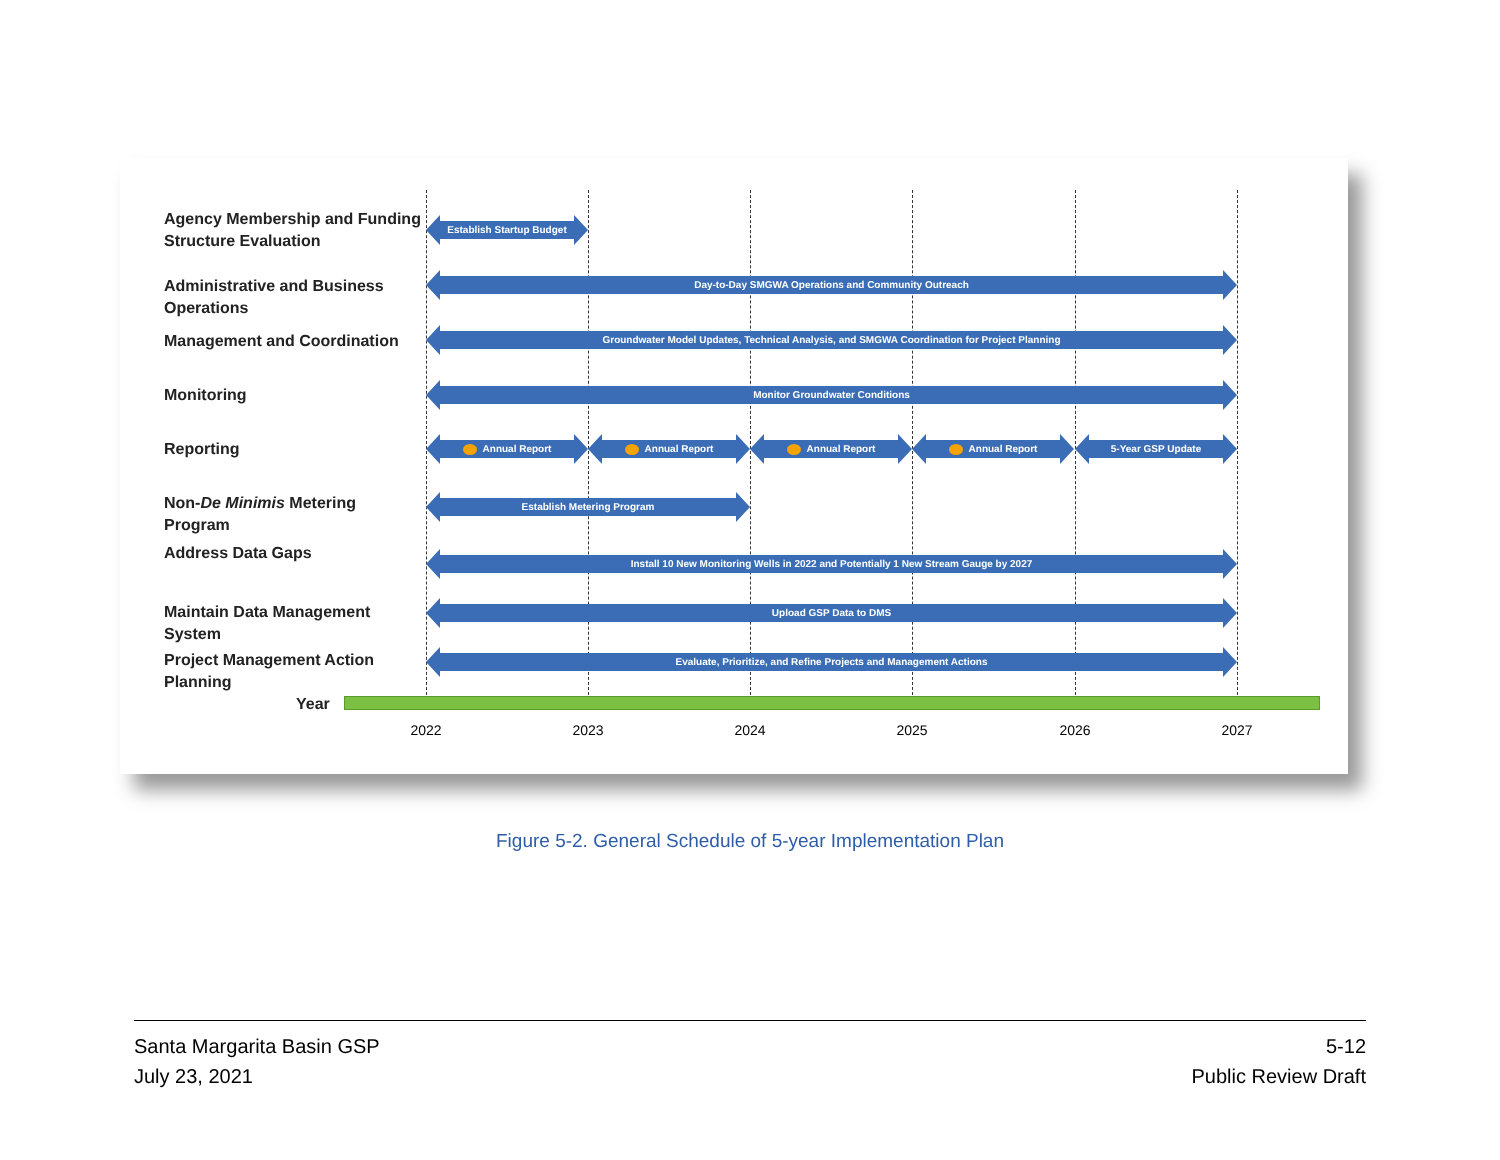Agency Membership and Funding Structure Evaluation
Establish Startup Budget
Administrative and Business Operations
Day-to-Day SMGWA Operations and Community Outreach
Management and Coordination Groundwater Model Updates, Technical Analysis, and SMGWA Coordination for Project Planning
Monitoring Monitor Groundwater Conditions
Reporting Annual Report Annual Report Annual Report Annual Report 5-Year GSP Update
Non-De Minimis Metering Program
Establish Metering Program
Address Data Gaps Install 10 New Monitoring Wells in 2022 and Potentially 1 New Stream Gauge by 2027
Maintain Data Management System
Upload GSP Data to DMS
Project Management Action Planning
Evaluate, Prioritize, and Refine Projects and Management Actions
Year
2022 2023 2024 2025 2026 2027
Figure 5-2. General Schedule of 5-year Implementation Plan
Santa Margarita Basin GSP
July 23, 2021
5-12
Public Review Draft